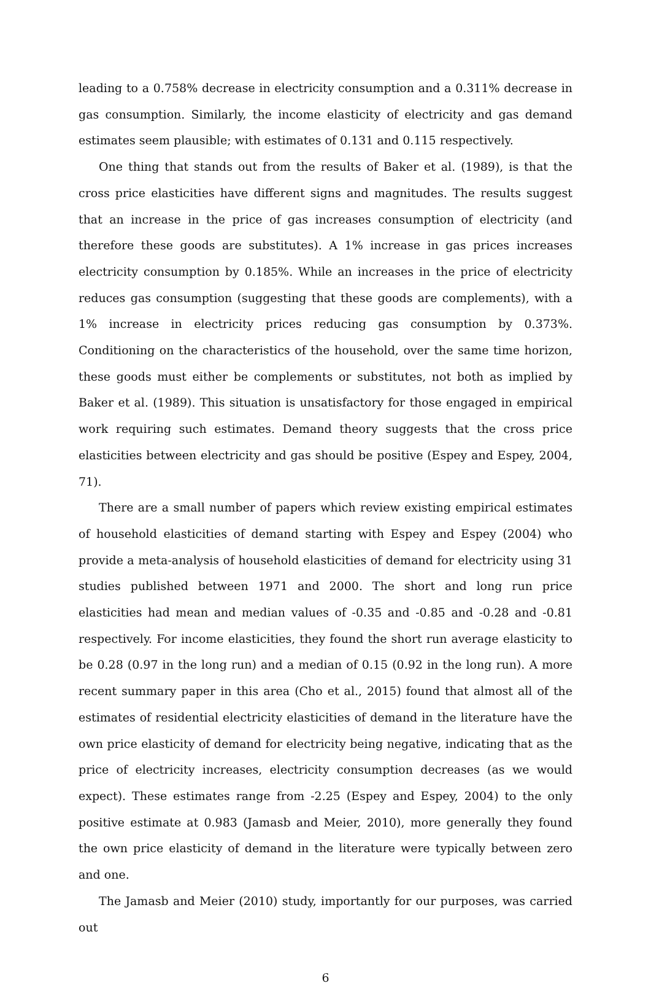leading to a 0.758% decrease in electricity consumption and a 0.311% decrease in gas consumption. Similarly, the income elasticity of electricity and gas demand estimates seem plausible; with estimates of 0.131 and 0.115 respectively.
One thing that stands out from the results of Baker et al. (1989), is that the cross price elasticities have different signs and magnitudes. The results suggest that an increase in the price of gas increases consumption of electricity (and therefore these goods are substitutes). A 1% increase in gas prices increases electricity consumption by 0.185%. While an increases in the price of electricity reduces gas consumption (suggesting that these goods are complements), with a 1% increase in electricity prices reducing gas consumption by 0.373%. Conditioning on the characteristics of the household, over the same time horizon, these goods must either be complements or substitutes, not both as implied by Baker et al. (1989). This situation is unsatisfactory for those engaged in empirical work requiring such estimates. Demand theory suggests that the cross price elasticities between electricity and gas should be positive (Espey and Espey, 2004, 71).
There are a small number of papers which review existing empirical estimates of household elasticities of demand starting with Espey and Espey (2004) who provide a meta-analysis of household elasticities of demand for electricity using 31 studies published between 1971 and 2000. The short and long run price elasticities had mean and median values of -0.35 and -0.85 and -0.28 and -0.81 respectively. For income elasticities, they found the short run average elasticity to be 0.28 (0.97 in the long run) and a median of 0.15 (0.92 in the long run). A more recent summary paper in this area (Cho et al., 2015) found that almost all of the estimates of residential electricity elasticities of demand in the literature have the own price elasticity of demand for electricity being negative, indicating that as the price of electricity increases, electricity consumption decreases (as we would expect). These estimates range from -2.25 (Espey and Espey, 2004) to the only positive estimate at 0.983 (Jamasb and Meier, 2010), more generally they found the own price elasticity of demand in the literature were typically between zero and one.
The Jamasb and Meier (2010) study, importantly for our purposes, was carried out
6